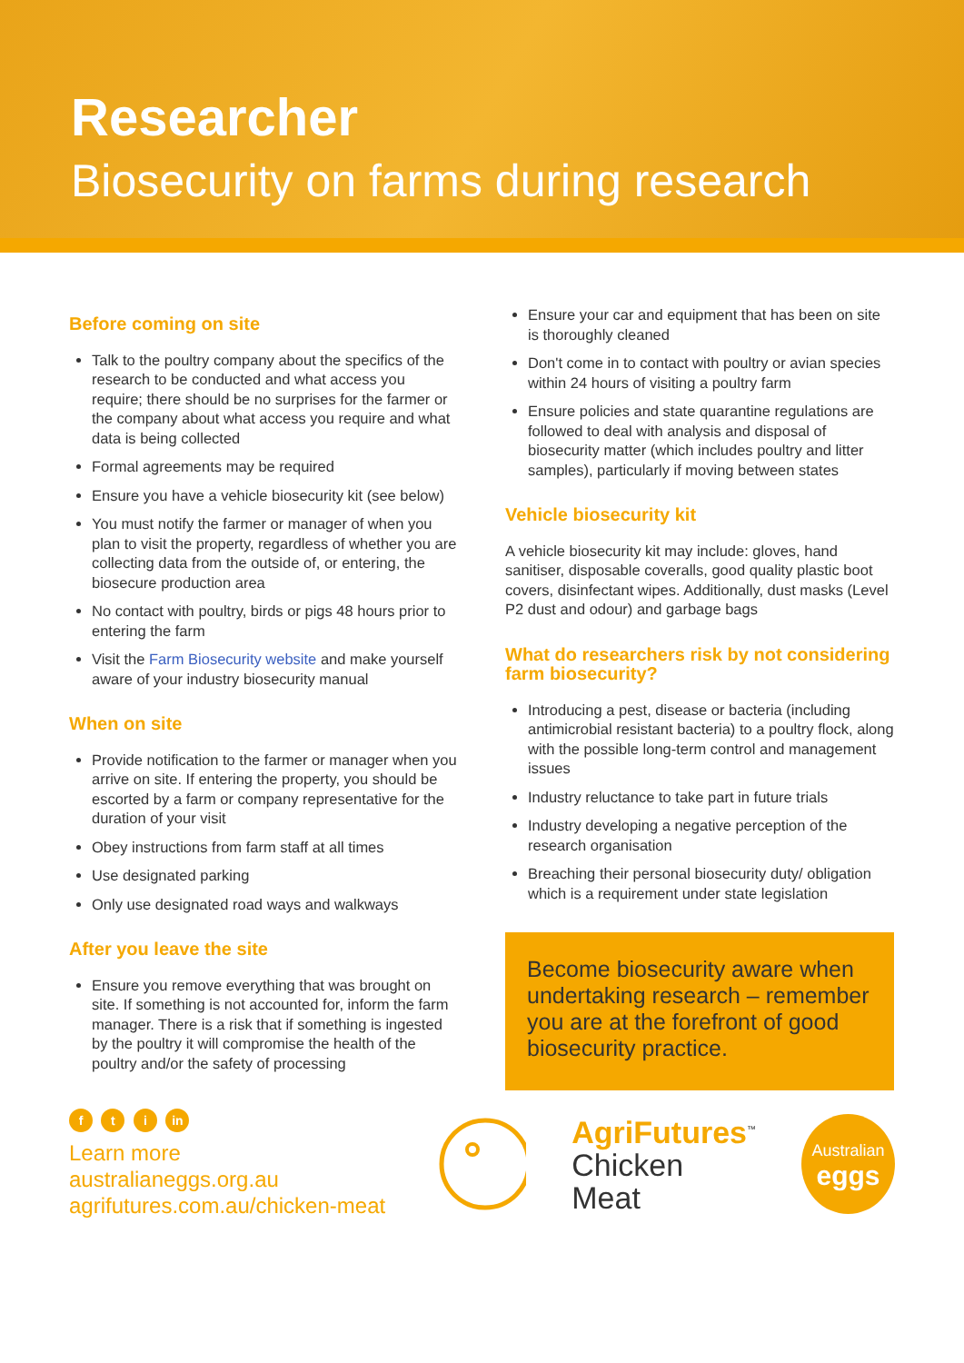Researcher
Biosecurity on farms during research
Before coming on site
Talk to the poultry company about the specifics of the research to be conducted and what access you require; there should be no surprises for the farmer or the company about what access you require and what data is being collected
Formal agreements may be required
Ensure you have a vehicle biosecurity kit (see below)
You must notify the farmer or manager of when you plan to visit the property, regardless of whether you are collecting data from the outside of, or entering, the biosecure production area
No contact with poultry, birds or pigs 48 hours prior to entering the farm
Visit the Farm Biosecurity website and make yourself aware of your industry biosecurity manual
When on site
Provide notification to the farmer or manager when you arrive on site. If entering the property, you should be escorted by a farm or company representative for the duration of your visit
Obey instructions from farm staff at all times
Use designated parking
Only use designated road ways and walkways
After you leave the site
Ensure you remove everything that was brought on site. If something is not accounted for, inform the farm manager. There is a risk that if something is ingested by the poultry it will compromise the health of the poultry and/or the safety of processing
Ensure your car and equipment that has been on site is thoroughly cleaned
Don't come in to contact with poultry or avian species within 24 hours of visiting a poultry farm
Ensure policies and state quarantine regulations are followed to deal with analysis and disposal of biosecurity matter (which includes poultry and litter samples), particularly if moving between states
Vehicle biosecurity kit
A vehicle biosecurity kit may include: gloves, hand sanitiser, disposable coveralls, good quality plastic boot covers, disinfectant wipes. Additionally, dust masks (Level P2 dust and odour) and garbage bags
What do researchers risk by not considering farm biosecurity?
Introducing a pest, disease or bacteria (including antimicrobial resistant bacteria) to a poultry flock, along with the possible long-term control and management issues
Industry reluctance to take part in future trials
Industry developing a negative perception of the research organisation
Breaching their personal biosecurity duty/ obligation which is a requirement under state legislation
Become biosecurity aware when undertaking research – remember you are at the forefront of good biosecurity practice.
f t i in
Learn more
australianeggs.org.au
agrifutures.com.au/chicken-meat
AgriFutures<sup>™</sup>
Chicken Meat
Australian
eggs